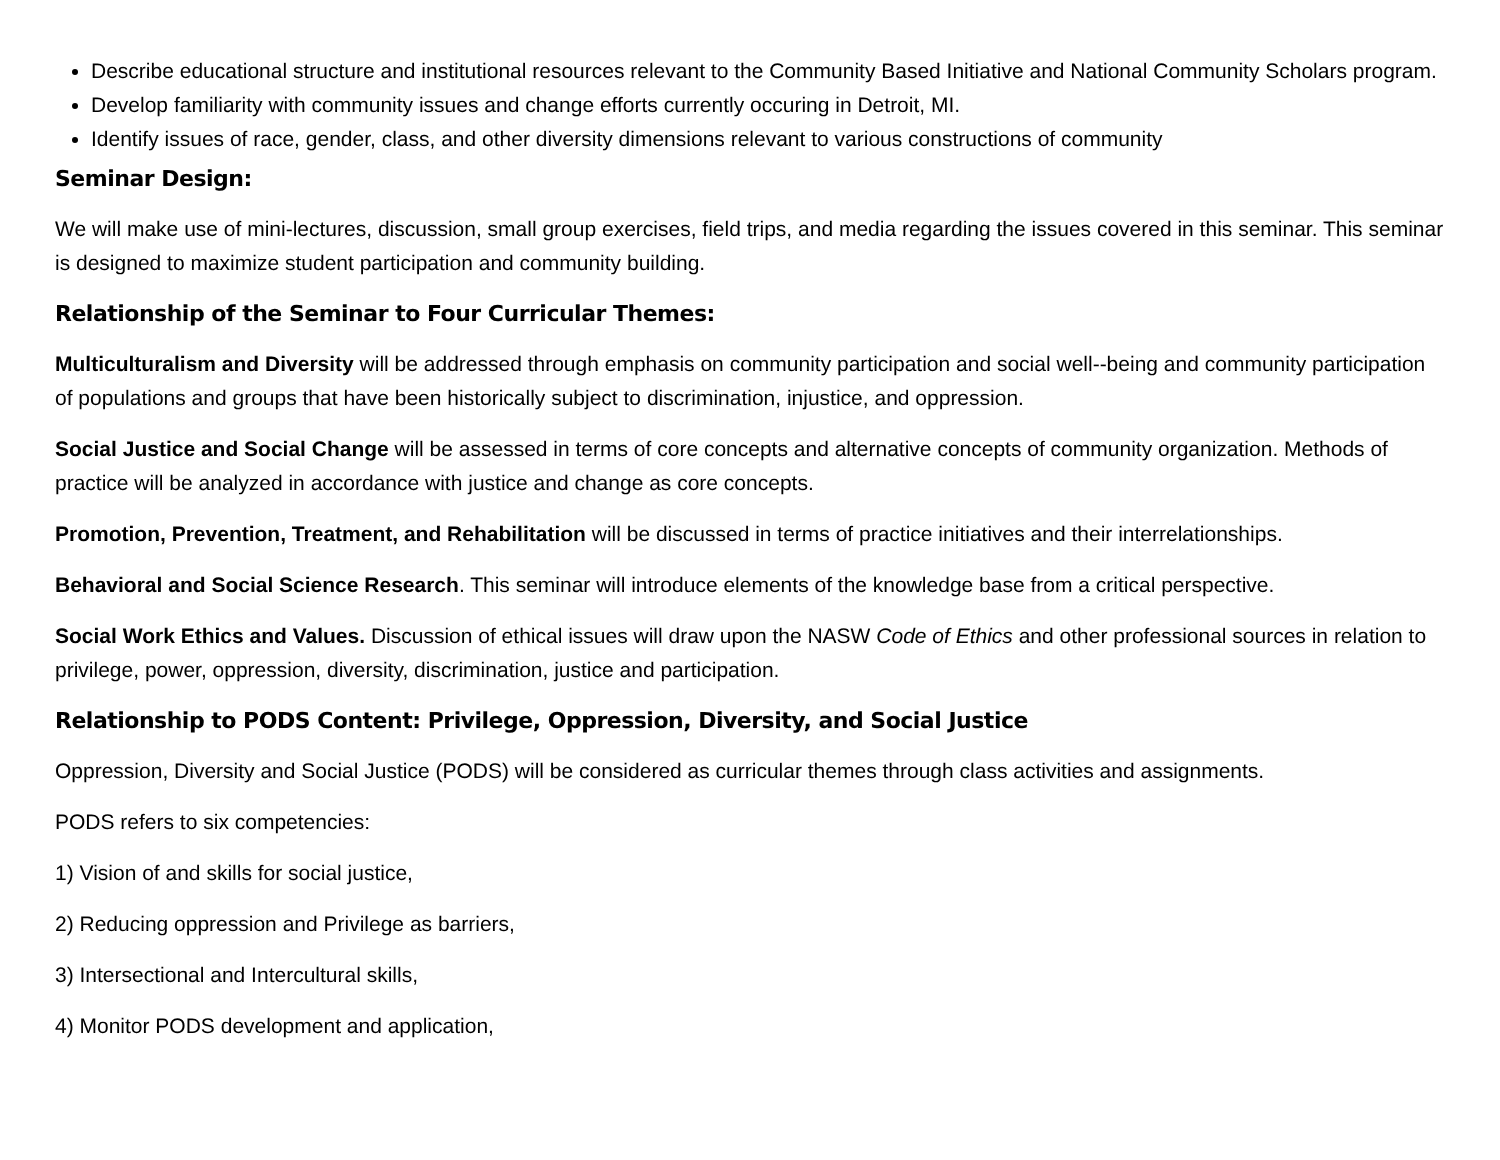Describe educational structure and institutional resources relevant to the Community Based Initiative and National Community Scholars program.
Develop familiarity with community issues and change efforts currently occuring in Detroit, MI.
Identify issues of race, gender, class, and other diversity dimensions relevant to various constructions of community
Seminar Design:
We will make use of mini-lectures, discussion, small group exercises, field trips, and media regarding the issues covered in this seminar. This seminar is designed to maximize student participation and community building.
Relationship of the Seminar to Four Curricular Themes:
Multiculturalism and Diversity will be addressed through emphasis on community participation and social well--being and community participation of populations and groups that have been historically subject to discrimination, injustice, and oppression.
Social Justice and Social Change will be assessed in terms of core concepts and alternative concepts of community organization. Methods of practice will be analyzed in accordance with justice and change as core concepts.
Promotion, Prevention, Treatment, and Rehabilitation will be discussed in terms of practice initiatives and their interrelationships.
Behavioral and Social Science Research. This seminar will introduce elements of the knowledge base from a critical perspective.
Social Work Ethics and Values. Discussion of ethical issues will draw upon the NASW Code of Ethics and other professional sources in relation to privilege, power, oppression, diversity, discrimination, justice and participation.
Relationship to PODS Content: Privilege, Oppression, Diversity, and Social Justice
Oppression, Diversity and Social Justice (PODS) will be considered as curricular themes through class activities and assignments.
PODS refers to six competencies:
1) Vision of and skills for social justice,
2) Reducing oppression and Privilege as barriers,
3) Intersectional and Intercultural skills,
4) Monitor PODS development and application,